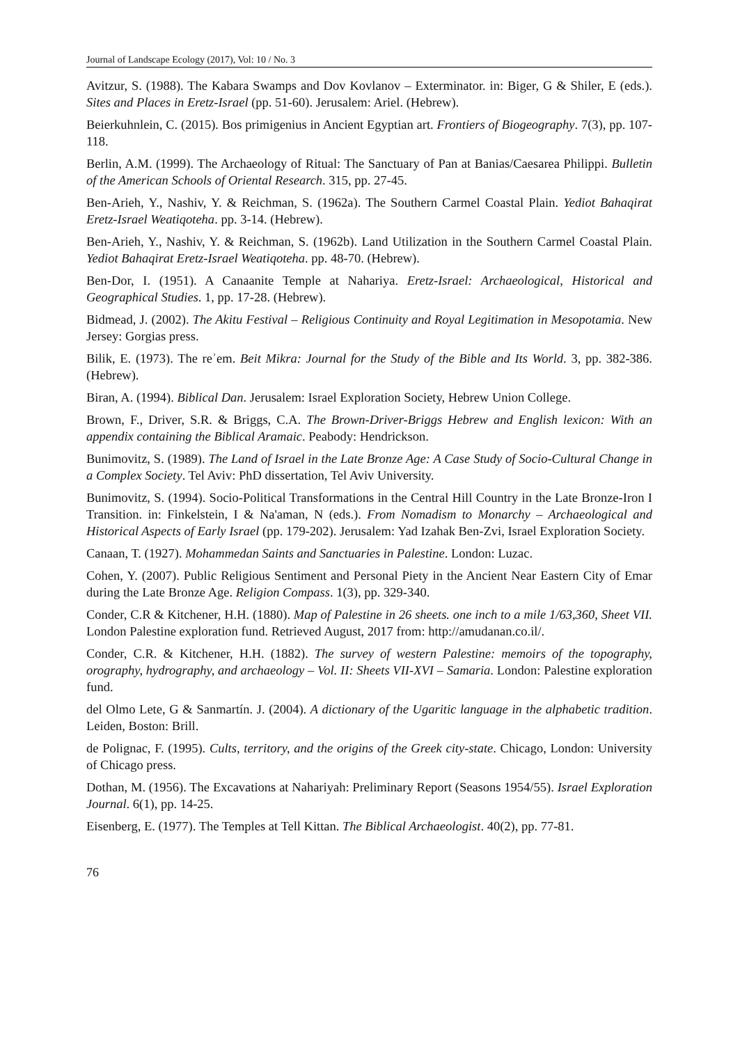Journal of Landscape Ecology (2017), Vol: 10 / No. 3
Avitzur, S. (1988). The Kabara Swamps and Dov Kovlanov – Exterminator. in: Biger, G & Shiler, E (eds.). Sites and Places in Eretz-Israel (pp. 51-60). Jerusalem: Ariel. (Hebrew).
Beierkuhnlein, C. (2015). Bos primigenius in Ancient Egyptian art. Frontiers of Biogeography. 7(3), pp. 107-118.
Berlin, A.M. (1999). The Archaeology of Ritual: The Sanctuary of Pan at Banias/Caesarea Philippi. Bulletin of the American Schools of Oriental Research. 315, pp. 27-45.
Ben-Arieh, Y., Nashiv, Y. & Reichman, S. (1962a). The Southern Carmel Coastal Plain. Yediot Bahaqirat Eretz-Israel Weatiqoteha. pp. 3-14. (Hebrew).
Ben-Arieh, Y., Nashiv, Y. & Reichman, S. (1962b). Land Utilization in the Southern Carmel Coastal Plain. Yediot Bahaqirat Eretz-Israel Weatiqoteha. pp. 48-70. (Hebrew).
Ben-Dor, I. (1951). A Canaanite Temple at Nahariya. Eretz-Israel: Archaeological, Historical and Geographical Studies. 1, pp. 17-28. (Hebrew).
Bidmead, J. (2002). The Akitu Festival – Religious Continuity and Royal Legitimation in Mesopotamia. New Jersey: Gorgias press.
Bilik, E. (1973). The reʾem. Beit Mikra: Journal for the Study of the Bible and Its World. 3, pp. 382-386. (Hebrew).
Biran, A. (1994). Biblical Dan. Jerusalem: Israel Exploration Society, Hebrew Union College.
Brown, F., Driver, S.R. & Briggs, C.A. The Brown-Driver-Briggs Hebrew and English lexicon: With an appendix containing the Biblical Aramaic. Peabody: Hendrickson.
Bunimovitz, S. (1989). The Land of Israel in the Late Bronze Age: A Case Study of Socio-Cultural Change in a Complex Society. Tel Aviv: PhD dissertation, Tel Aviv University.
Bunimovitz, S. (1994). Socio-Political Transformations in the Central Hill Country in the Late Bronze-Iron I Transition. in: Finkelstein, I & Na'aman, N (eds.). From Nomadism to Monarchy – Archaeological and Historical Aspects of Early Israel (pp. 179-202). Jerusalem: Yad Izahak Ben-Zvi, Israel Exploration Society.
Canaan, T. (1927). Mohammedan Saints and Sanctuaries in Palestine. London: Luzac.
Cohen, Y. (2007). Public Religious Sentiment and Personal Piety in the Ancient Near Eastern City of Emar during the Late Bronze Age. Religion Compass. 1(3), pp. 329-340.
Conder, C.R & Kitchener, H.H. (1880). Map of Palestine in 26 sheets. one inch to a mile 1/63,360, Sheet VII. London Palestine exploration fund. Retrieved August, 2017 from: http://amudanan.co.il/.
Conder, C.R. & Kitchener, H.H. (1882). The survey of western Palestine: memoirs of the topography, orography, hydrography, and archaeology – Vol. II: Sheets VII-XVI – Samaria. London: Palestine exploration fund.
del Olmo Lete, G & Sanmartín. J. (2004). A dictionary of the Ugaritic language in the alphabetic tradition. Leiden, Boston: Brill.
de Polignac, F. (1995). Cults, territory, and the origins of the Greek city-state. Chicago, London: University of Chicago press.
Dothan, M. (1956). The Excavations at Nahariyah: Preliminary Report (Seasons 1954/55). Israel Exploration Journal. 6(1), pp. 14-25.
Eisenberg, E. (1977). The Temples at Tell Kittan. The Biblical Archaeologist. 40(2), pp. 77-81.
76